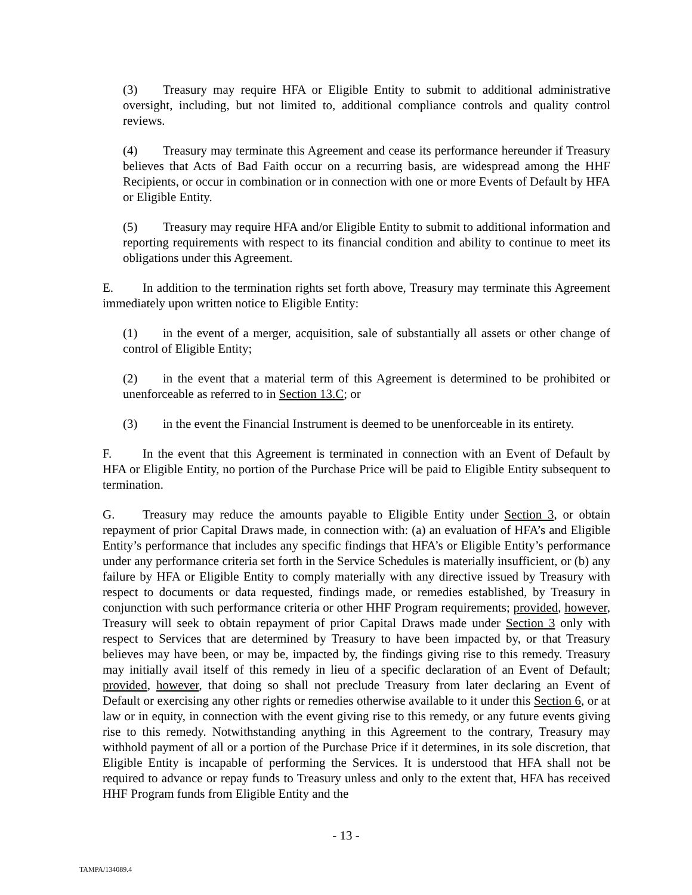(3) Treasury may require HFA or Eligible Entity to submit to additional administrative oversight, including, but not limited to, additional compliance controls and quality control reviews.
(4) Treasury may terminate this Agreement and cease its performance hereunder if Treasury believes that Acts of Bad Faith occur on a recurring basis, are widespread among the HHF Recipients, or occur in combination or in connection with one or more Events of Default by HFA or Eligible Entity.
(5) Treasury may require HFA and/or Eligible Entity to submit to additional information and reporting requirements with respect to its financial condition and ability to continue to meet its obligations under this Agreement.
E. In addition to the termination rights set forth above, Treasury may terminate this Agreement immediately upon written notice to Eligible Entity:
(1) in the event of a merger, acquisition, sale of substantially all assets or other change of control of Eligible Entity;
(2) in the event that a material term of this Agreement is determined to be prohibited or unenforceable as referred to in Section 13.C; or
(3) in the event the Financial Instrument is deemed to be unenforceable in its entirety.
F. In the event that this Agreement is terminated in connection with an Event of Default by HFA or Eligible Entity, no portion of the Purchase Price will be paid to Eligible Entity subsequent to termination.
G. Treasury may reduce the amounts payable to Eligible Entity under Section 3, or obtain repayment of prior Capital Draws made, in connection with: (a) an evaluation of HFA’s and Eligible Entity’s performance that includes any specific findings that HFA’s or Eligible Entity’s performance under any performance criteria set forth in the Service Schedules is materially insufficient, or (b) any failure by HFA or Eligible Entity to comply materially with any directive issued by Treasury with respect to documents or data requested, findings made, or remedies established, by Treasury in conjunction with such performance criteria or other HHF Program requirements; provided, however, Treasury will seek to obtain repayment of prior Capital Draws made under Section 3 only with respect to Services that are determined by Treasury to have been impacted by, or that Treasury believes may have been, or may be, impacted by, the findings giving rise to this remedy. Treasury may initially avail itself of this remedy in lieu of a specific declaration of an Event of Default; provided, however, that doing so shall not preclude Treasury from later declaring an Event of Default or exercising any other rights or remedies otherwise available to it under this Section 6, or at law or in equity, in connection with the event giving rise to this remedy, or any future events giving rise to this remedy. Notwithstanding anything in this Agreement to the contrary, Treasury may withhold payment of all or a portion of the Purchase Price if it determines, in its sole discretion, that Eligible Entity is incapable of performing the Services. It is understood that HFA shall not be required to advance or repay funds to Treasury unless and only to the extent that, HFA has received HHF Program funds from Eligible Entity and the
- 13 -
TAMPA/134089.4